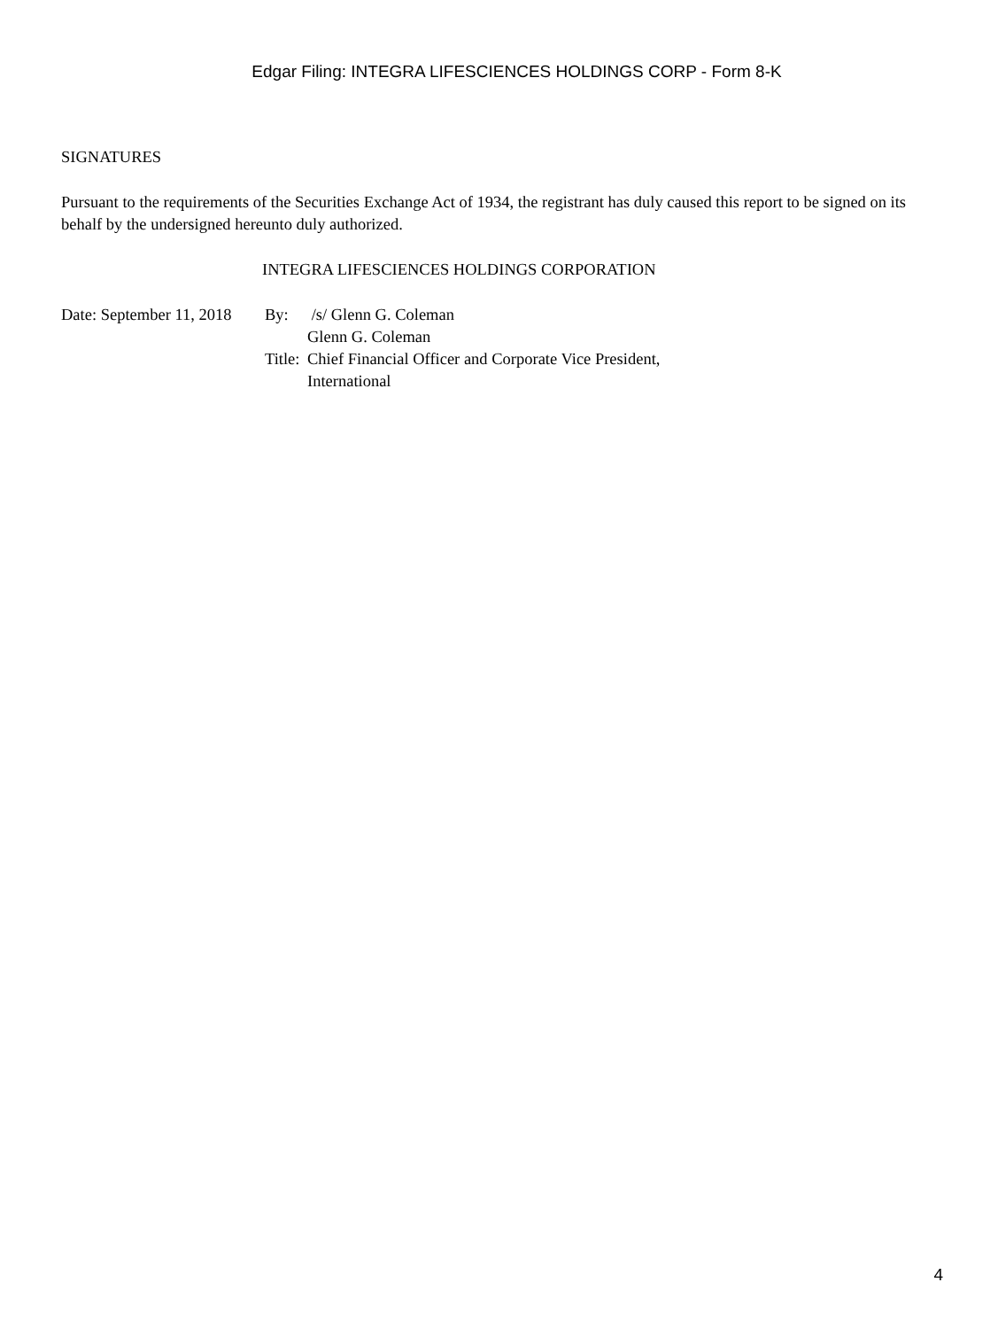Edgar Filing: INTEGRA LIFESCIENCES HOLDINGS CORP - Form 8-K
SIGNATURES
Pursuant to the requirements of the Securities Exchange Act of 1934, the registrant has duly caused this report to be signed on its behalf by the undersigned hereunto duly authorized.
INTEGRA LIFESCIENCES HOLDINGS CORPORATION
| Date: September 11, 2018 | By: | /s/ Glenn G. Coleman |
| | | Glenn G. Coleman |
| | Title: | Chief Financial Officer and Corporate Vice President, International |
4